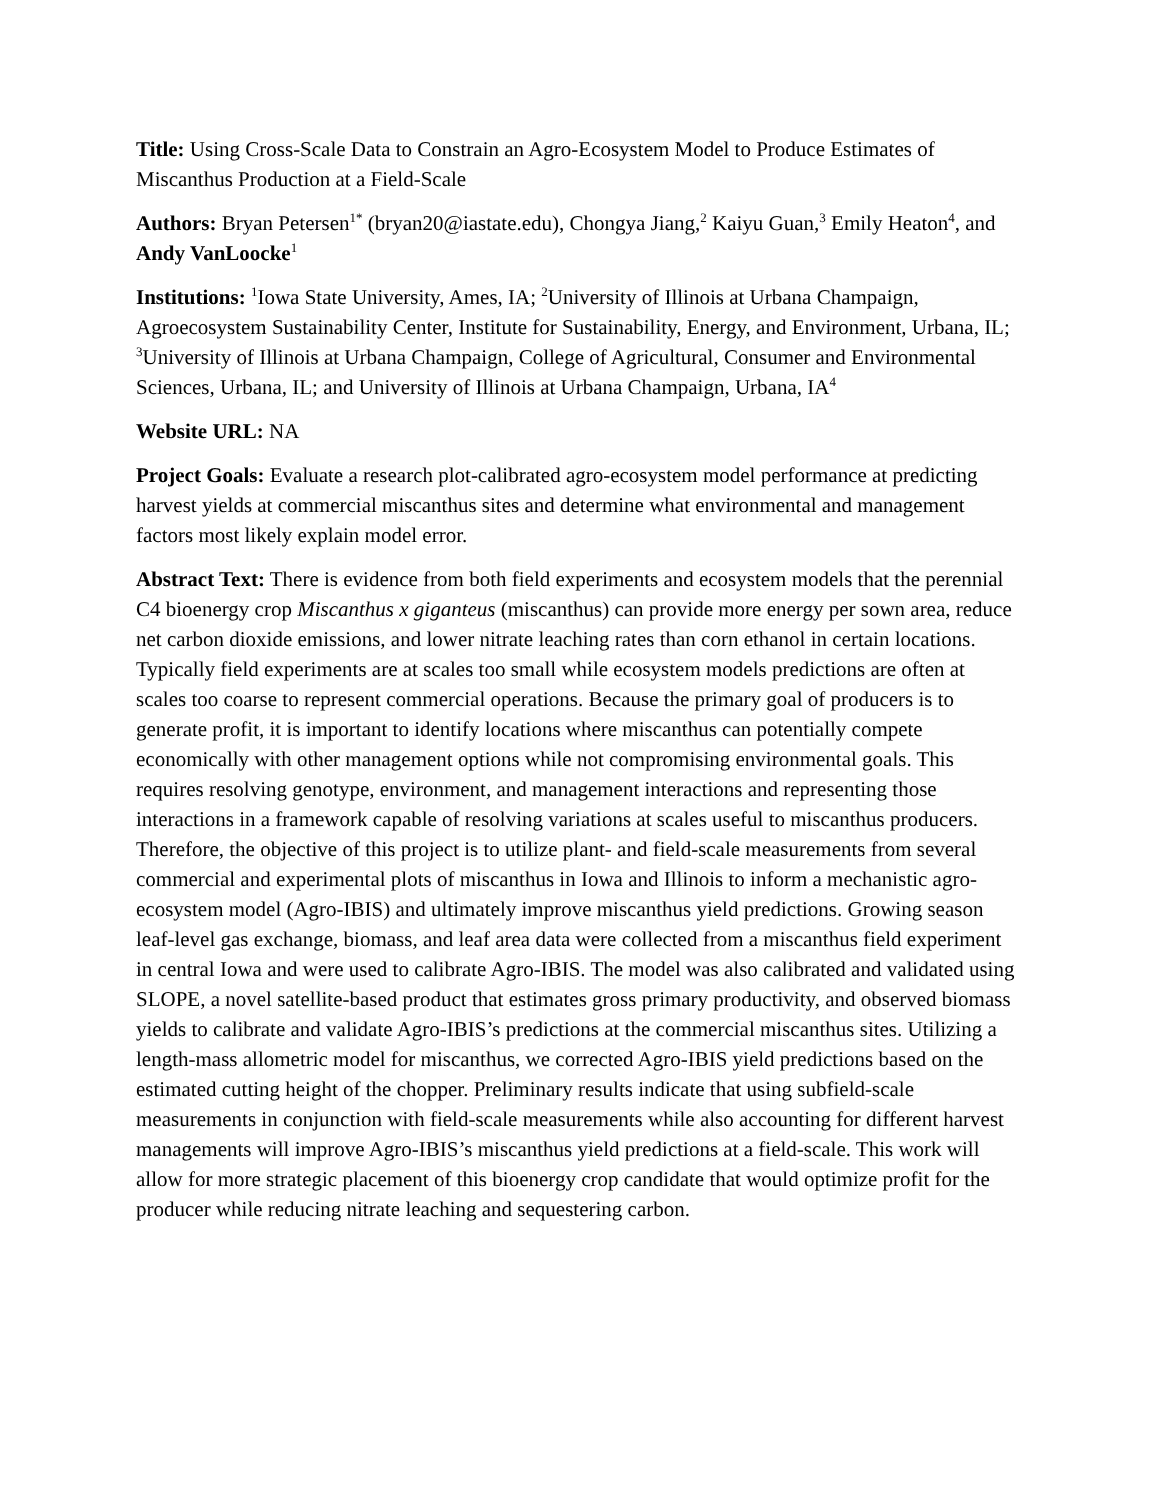Title: Using Cross-Scale Data to Constrain an Agro-Ecosystem Model to Produce Estimates of Miscanthus Production at a Field-Scale
Authors: Bryan Petersen<sup>1*</sup> (bryan20@iastate.edu), Chongya Jiang,<sup>2</sup> Kaiyu Guan,<sup>3</sup> Emily Heaton<sup>4</sup>, and Andy VanLoocke<sup>1</sup>
Institutions: <sup>1</sup>Iowa State University, Ames, IA; <sup>2</sup>University of Illinois at Urbana Champaign, Agroecosystem Sustainability Center, Institute for Sustainability, Energy, and Environment, Urbana, IL; <sup>3</sup>University of Illinois at Urbana Champaign, College of Agricultural, Consumer and Environmental Sciences, Urbana, IL; and University of Illinois at Urbana Champaign, Urbana, IA<sup>4</sup>
Website URL: NA
Project Goals: Evaluate a research plot-calibrated agro-ecosystem model performance at predicting harvest yields at commercial miscanthus sites and determine what environmental and management factors most likely explain model error.
Abstract Text: There is evidence from both field experiments and ecosystem models that the perennial C4 bioenergy crop Miscanthus x giganteus (miscanthus) can provide more energy per sown area, reduce net carbon dioxide emissions, and lower nitrate leaching rates than corn ethanol in certain locations. Typically field experiments are at scales too small while ecosystem models predictions are often at scales too coarse to represent commercial operations. Because the primary goal of producers is to generate profit, it is important to identify locations where miscanthus can potentially compete economically with other management options while not compromising environmental goals. This requires resolving genotype, environment, and management interactions and representing those interactions in a framework capable of resolving variations at scales useful to miscanthus producers. Therefore, the objective of this project is to utilize plant- and field-scale measurements from several commercial and experimental plots of miscanthus in Iowa and Illinois to inform a mechanistic agro-ecosystem model (Agro-IBIS) and ultimately improve miscanthus yield predictions. Growing season leaf-level gas exchange, biomass, and leaf area data were collected from a miscanthus field experiment in central Iowa and were used to calibrate Agro-IBIS. The model was also calibrated and validated using SLOPE, a novel satellite-based product that estimates gross primary productivity, and observed biomass yields to calibrate and validate Agro-IBIS’s predictions at the commercial miscanthus sites. Utilizing a length-mass allometric model for miscanthus, we corrected Agro-IBIS yield predictions based on the estimated cutting height of the chopper. Preliminary results indicate that using subfield-scale measurements in conjunction with field-scale measurements while also accounting for different harvest managements will improve Agro-IBIS’s miscanthus yield predictions at a field-scale. This work will allow for more strategic placement of this bioenergy crop candidate that would optimize profit for the producer while reducing nitrate leaching and sequestering carbon.